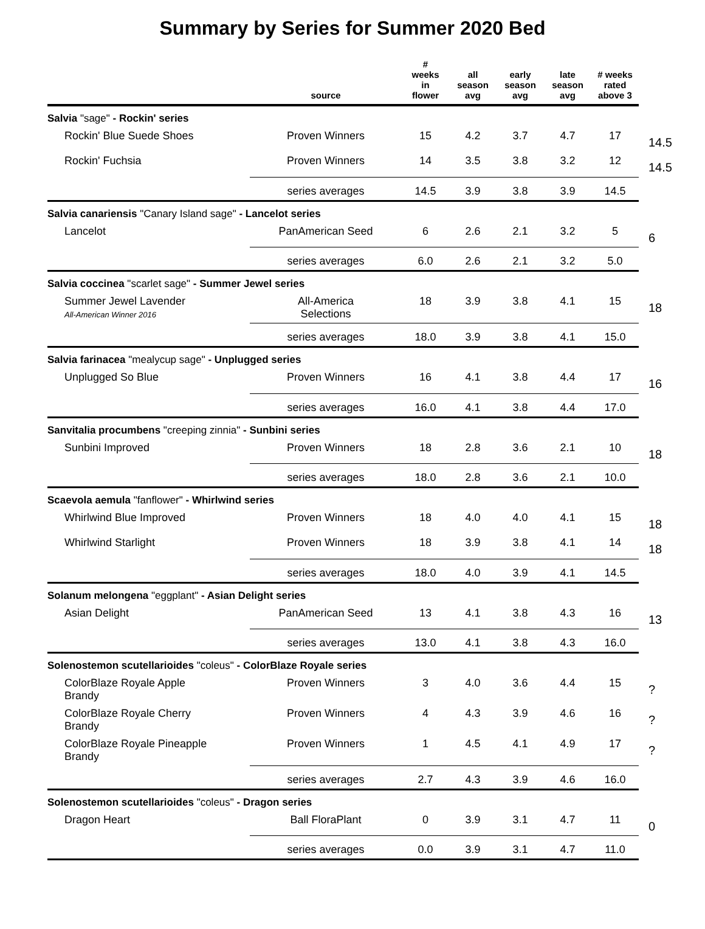Summary by Series for Summer 2020 Bed
| | source | # weeks in flower | all season avg | early season avg | late season avg | # weeks rated above 3 | |
| --- | --- | --- | --- | --- | --- | --- | --- |
| Salvia "sage" - Rockin' series | | | | | | | |
| Rockin' Blue Suede Shoes | Proven Winners | 15 | 4.2 | 3.7 | 4.7 | 17 | 14.5 |
| Rockin' Fuchsia | Proven Winners | 14 | 3.5 | 3.8 | 3.2 | 12 | 14.5 |
| | series averages | 14.5 | 3.9 | 3.8 | 3.9 | 14.5 | |
| Salvia canariensis "Canary Island sage" - Lancelot series | | | | | | | |
| Lancelot | PanAmerican Seed | 6 | 2.6 | 2.1 | 3.2 | 5 | 6 |
| | series averages | 6.0 | 2.6 | 2.1 | 3.2 | 5.0 | |
| Salvia coccinea "scarlet sage" - Summer Jewel series | | | | | | | |
| Summer Jewel Lavender All-American Winner 2016 | All-America Selections | 18 | 3.9 | 3.8 | 4.1 | 15 | 18 |
| | series averages | 18.0 | 3.9 | 3.8 | 4.1 | 15.0 | |
| Salvia farinacea "mealycup sage" - Unplugged series | | | | | | | |
| Unplugged So Blue | Proven Winners | 16 | 4.1 | 3.8 | 4.4 | 17 | 16 |
| | series averages | 16.0 | 4.1 | 3.8 | 4.4 | 17.0 | |
| Sanvitalia procumbens "creeping zinnia" - Sunbini series | | | | | | | |
| Sunbini Improved | Proven Winners | 18 | 2.8 | 3.6 | 2.1 | 10 | 18 |
| | series averages | 18.0 | 2.8 | 3.6 | 2.1 | 10.0 | |
| Scaevola aemula "fanflower" - Whirlwind series | | | | | | | |
| Whirlwind Blue Improved | Proven Winners | 18 | 4.0 | 4.0 | 4.1 | 15 | 18 |
| Whirlwind Starlight | Proven Winners | 18 | 3.9 | 3.8 | 4.1 | 14 | 18 |
| | series averages | 18.0 | 4.0 | 3.9 | 4.1 | 14.5 | |
| Solanum melongena "eggplant" - Asian Delight series | | | | | | | |
| Asian Delight | PanAmerican Seed | 13 | 4.1 | 3.8 | 4.3 | 16 | 13 |
| | series averages | 13.0 | 4.1 | 3.8 | 4.3 | 16.0 | |
| Solenostemon scutellarioides "coleus" - ColorBlaze Royale series | | | | | | | |
| ColorBlaze Royale Apple Brandy | Proven Winners | 3 | 4.0 | 3.6 | 4.4 | 15 | ? |
| ColorBlaze Royale Cherry Brandy | Proven Winners | 4 | 4.3 | 3.9 | 4.6 | 16 | ? |
| ColorBlaze Royale Pineapple Brandy | Proven Winners | 1 | 4.5 | 4.1 | 4.9 | 17 | ? |
| | series averages | 2.7 | 4.3 | 3.9 | 4.6 | 16.0 | |
| Solenostemon scutellarioides "coleus" - Dragon series | | | | | | | |
| Dragon Heart | Ball FloraPlant | 0 | 3.9 | 3.1 | 4.7 | 11 | 0 |
| | series averages | 0.0 | 3.9 | 3.1 | 4.7 | 11.0 | |